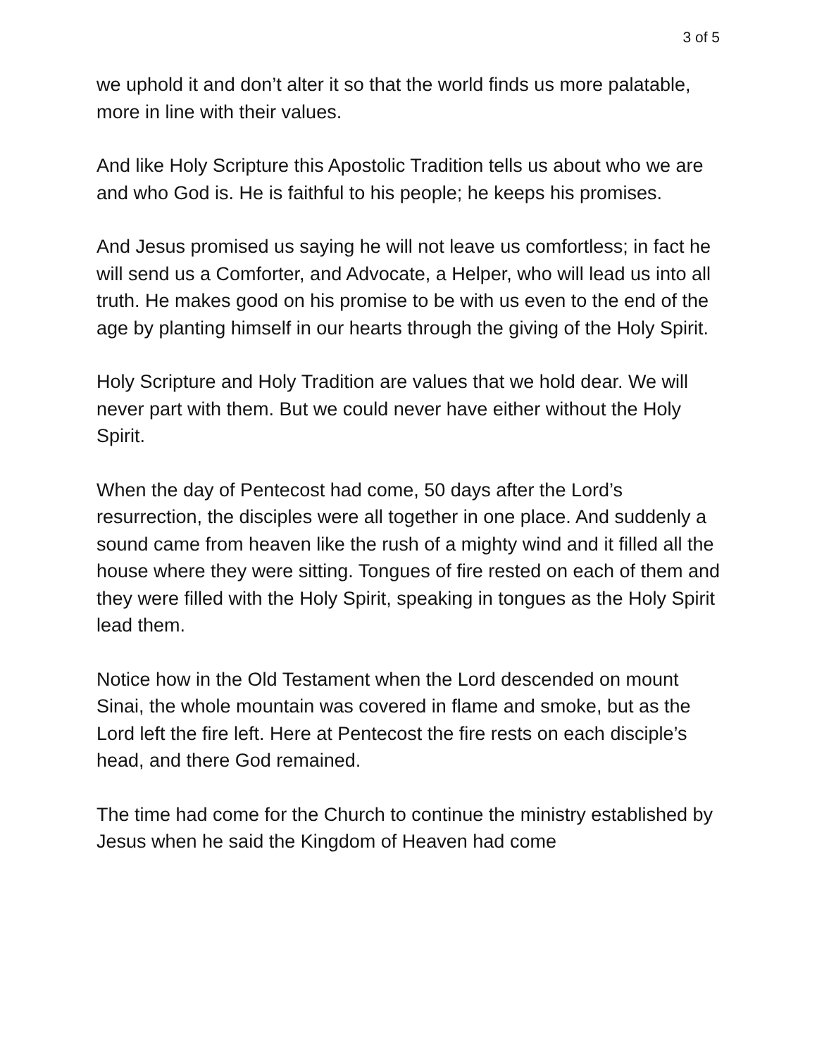3 of 5
we uphold it and don’t alter it so that the world finds us more palatable, more in line with their values.
And like Holy Scripture this Apostolic Tradition tells us about who we are and who God is. He is faithful to his people; he keeps his promises.
And Jesus promised us saying he will not leave us comfortless; in fact he will send us a Comforter, and Advocate, a Helper, who will lead us into all truth. He makes good on his promise to be with us even to the end of the age by planting himself in our hearts through the giving of the Holy Spirit.
Holy Scripture and Holy Tradition are values that we hold dear. We will never part with them. But we could never have either without the Holy Spirit.
When the day of Pentecost had come, 50 days after the Lord’s resurrection, the disciples were all together in one place. And suddenly a sound came from heaven like the rush of a mighty wind and it filled all the house where they were sitting. Tongues of fire rested on each of them and they were filled with the Holy Spirit, speaking in tongues as the Holy Spirit lead them.
Notice how in the Old Testament when the Lord descended on mount Sinai, the whole mountain was covered in flame and smoke, but as the Lord left the fire left. Here at Pentecost the fire rests on each disciple’s head, and there God remained.
The time had come for the Church to continue the ministry established by Jesus when he said the Kingdom of Heaven had come